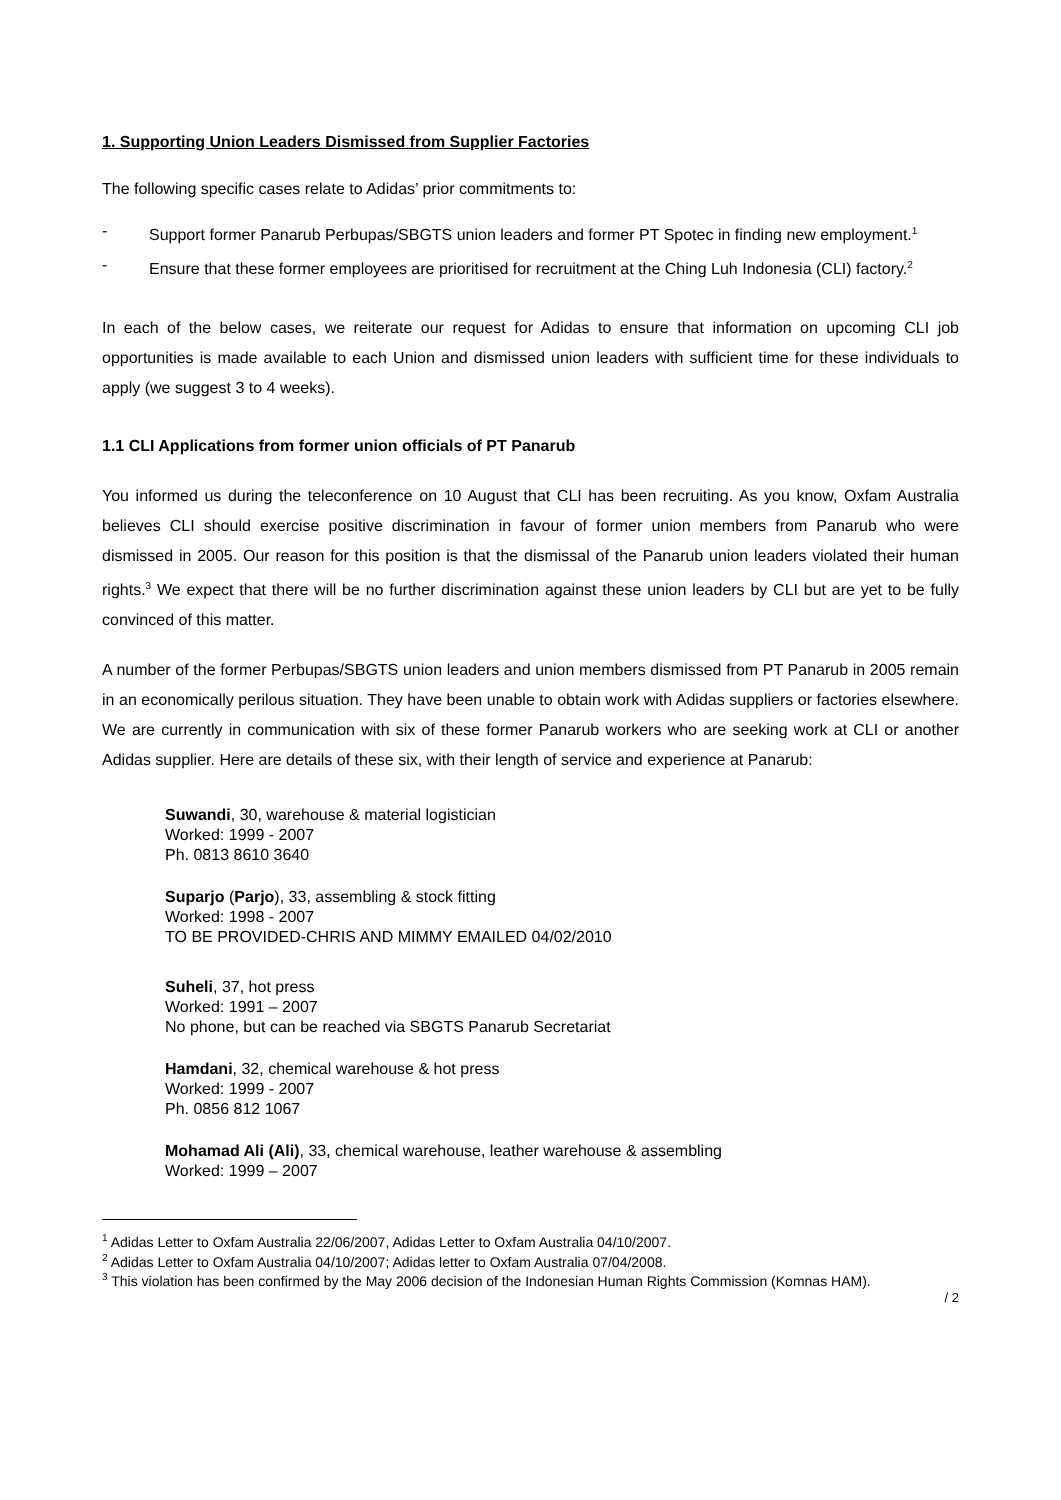1. Supporting Union Leaders Dismissed from Supplier Factories
The following specific cases relate to Adidas’ prior commitments to:
- Support former Panarub Perbupas/SBGTS union leaders and former PT Spotec in finding new employment.<sup>1</sup>
- Ensure that these former employees are prioritised for recruitment at the Ching Luh Indonesia (CLI) factory.<sup>2</sup>
In each of the below cases, we reiterate our request for Adidas to ensure that information on upcoming CLI job opportunities is made available to each Union and dismissed union leaders with sufficient time for these individuals to apply (we suggest 3 to 4 weeks).
1.1 CLI Applications from former union officials of PT Panarub
You informed us during the teleconference on 10 August that CLI has been recruiting. As you know, Oxfam Australia believes CLI should exercise positive discrimination in favour of former union members from Panarub who were dismissed in 2005. Our reason for this position is that the dismissal of the Panarub union leaders violated their human rights.<sup>3</sup> We expect that there will be no further discrimination against these union leaders by CLI but are yet to be fully convinced of this matter.
A number of the former Perbupas/SBGTS union leaders and union members dismissed from PT Panarub in 2005 remain in an economically perilous situation. They have been unable to obtain work with Adidas suppliers or factories elsewhere. We are currently in communication with six of these former Panarub workers who are seeking work at CLI or another Adidas supplier. Here are details of these six, with their length of service and experience at Panarub:
Suwandi, 30, warehouse & material logistician
Worked: 1999 - 2007
Ph. 0813 8610 3640
Suparjo (Parjo), 33, assembling & stock fitting
Worked: 1998 - 2007
TO BE PROVIDED-CHRIS AND MIMMY EMAILED 04/02/2010
Suheli, 37, hot press
Worked: 1991 – 2007
No phone, but can be reached via SBGTS Panarub Secretariat
Hamdani, 32, chemical warehouse & hot press
Worked: 1999 - 2007
Ph. 0856 812 1067
Mohamad Ali (Ali), 33, chemical warehouse, leather warehouse & assembling
Worked: 1999 – 2007
<sup>1</sup> Adidas Letter to Oxfam Australia 22/06/2007, Adidas Letter to Oxfam Australia 04/10/2007.
<sup>2</sup> Adidas Letter to Oxfam Australia 04/10/2007; Adidas letter to Oxfam Australia 07/04/2008.
<sup>3</sup> This violation has been confirmed by the May 2006 decision of the Indonesian Human Rights Commission (Komnas HAM).
/ 2